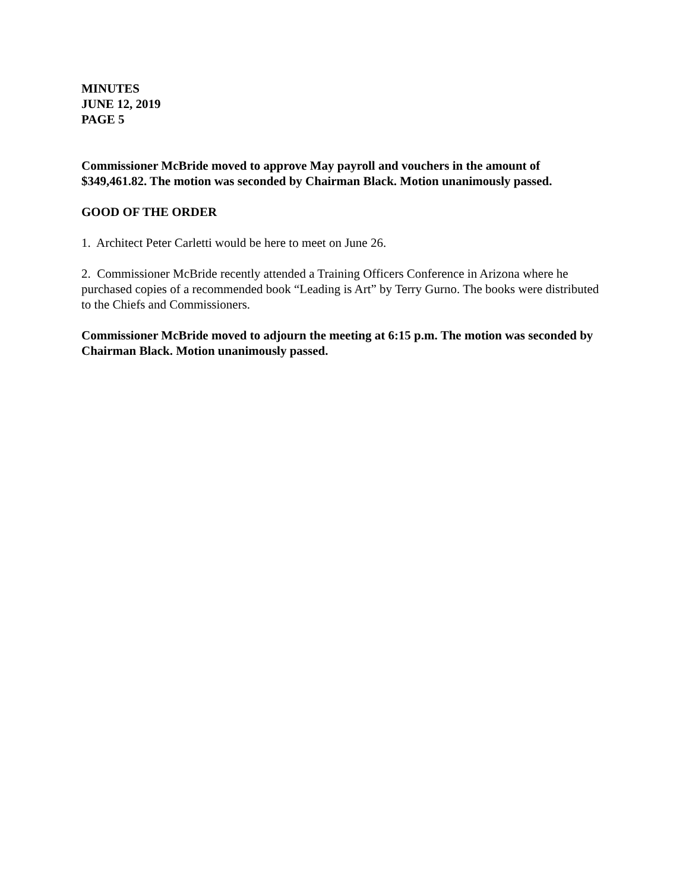MINUTES
JUNE 12, 2019
PAGE 5
Commissioner McBride moved to approve May payroll and vouchers in the amount of $349,461.82. The motion was seconded by Chairman Black. Motion unanimously passed.
GOOD OF THE ORDER
1. Architect Peter Carletti would be here to meet on June 26.
2. Commissioner McBride recently attended a Training Officers Conference in Arizona where he purchased copies of a recommended book “Leading is Art” by Terry Gurno. The books were distributed to the Chiefs and Commissioners.
Commissioner McBride moved to adjourn the meeting at 6:15 p.m. The motion was seconded by Chairman Black. Motion unanimously passed.